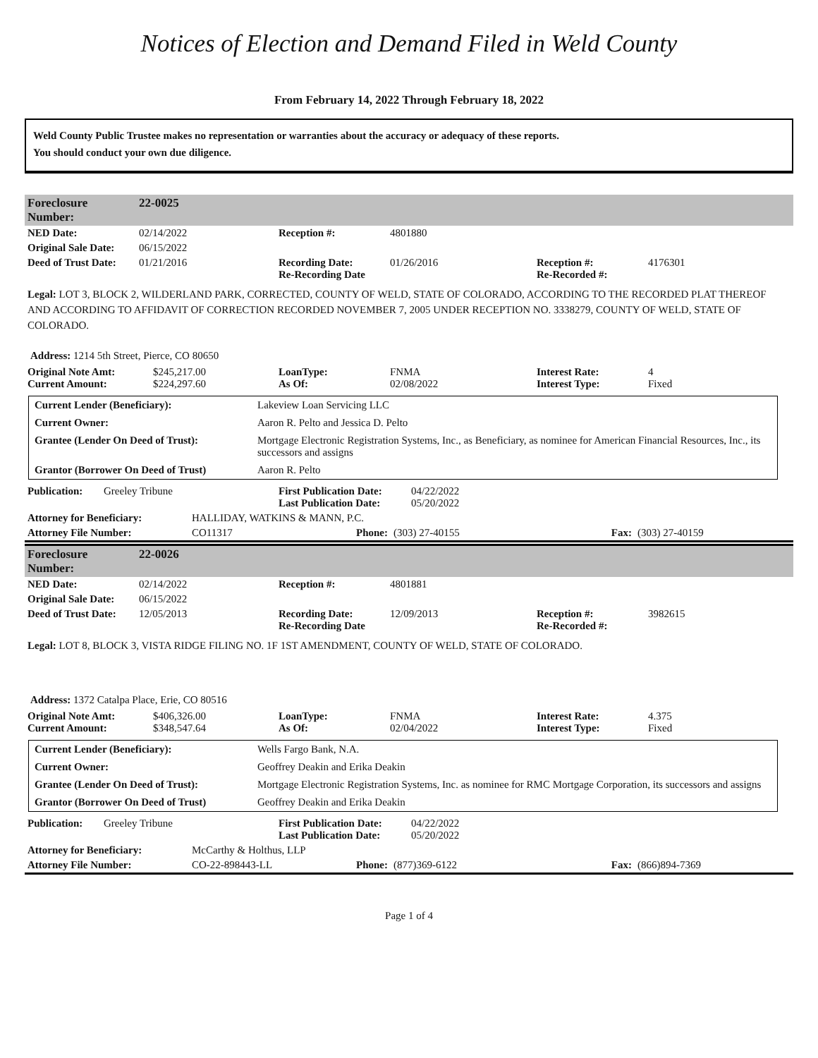Notices of Election and Demand Filed in Weld County
From February 14, 2022 Through February 18, 2022
Weld County Public Trustee makes no representation or warranties about the accuracy or adequacy of these reports.
You should conduct your own due diligence.
| Foreclosure Number: | 22-0025 |
| NED Date: | 02/14/2022 | Reception #: | 4801880 | | |
| Original Sale Date: | 06/15/2022 | | | | |
| Deed of Trust Date: | 01/21/2016 | Recording Date: Re-Recording Date | 01/26/2016 | Reception #: Re-Recorded #: | 4176301 |
Legal: LOT 3, BLOCK 2, WILDERLAND PARK, CORRECTED, COUNTY OF WELD, STATE OF COLORADO, ACCORDING TO THE RECORDED PLAT THEREOF AND ACCORDING TO AFFIDAVIT OF CORRECTION RECORDED NOVEMBER 7, 2005 UNDER RECEPTION NO. 3338279, COUNTY OF WELD, STATE OF COLORADO.
Address: 1214 5th Street, Pierce, CO 80650
| Original Note Amt: Current Amount: | $245,217.00 $224,297.60 | LoanType: As Of: | FNMA 02/08/2022 | Interest Rate: Interest Type: | 4 Fixed |
| Current Lender (Beneficiary): | Lakeview Loan Servicing LLC |
| Current Owner: | Aaron R. Pelto and Jessica D. Pelto |
| Grantee (Lender On Deed of Trust): | Mortgage Electronic Registration Systems, Inc., as Beneficiary, as nominee for American Financial Resources, Inc., its successors and assigns |
| Grantor (Borrower On Deed of Trust) | Aaron R. Pelto |
| Publication: | Greeley Tribune | First Publication Date: Last Publication Date: | 04/22/2022 05/20/2022 |
| Attorney for Beneficiary: | HALLIDAY, WATKINS & MANN, P.C. | | | | |
| Attorney File Number: | CO11317 | Phone: | (303) 27-40155 | Fax: | (303) 27-40159 |
| Foreclosure Number: | 22-0026 |
| NED Date: | 02/14/2022 | Reception #: | 4801881 | | |
| Original Sale Date: | 06/15/2022 | | | | |
| Deed of Trust Date: | 12/05/2013 | Recording Date: Re-Recording Date | 12/09/2013 | Reception #: Re-Recorded #: | 3982615 |
Legal: LOT 8, BLOCK 3, VISTA RIDGE FILING NO. 1F 1ST AMENDMENT, COUNTY OF WELD, STATE OF COLORADO.
Address: 1372 Catalpa Place, Erie, CO 80516
| Original Note Amt: Current Amount: | $406,326.00 $348,547.64 | LoanType: As Of: | FNMA 02/04/2022 | Interest Rate: Interest Type: | 4.375 Fixed |
| Current Lender (Beneficiary): | Wells Fargo Bank, N.A. |
| Current Owner: | Geoffrey Deakin and Erika Deakin |
| Grantee (Lender On Deed of Trust): | Mortgage Electronic Registration Systems, Inc. as nominee for RMC Mortgage Corporation, its successors and assigns |
| Grantor (Borrower On Deed of Trust) | Geoffrey Deakin and Erika Deakin |
| Publication: | Greeley Tribune | First Publication Date: Last Publication Date: | 04/22/2022 05/20/2022 |
| Attorney for Beneficiary: | McCarthy & Holthus, LLP | | | | |
| Attorney File Number: | CO-22-898443-LL | Phone: | (877)369-6122 | Fax: | (866)894-7369 |
Page 1 of 4